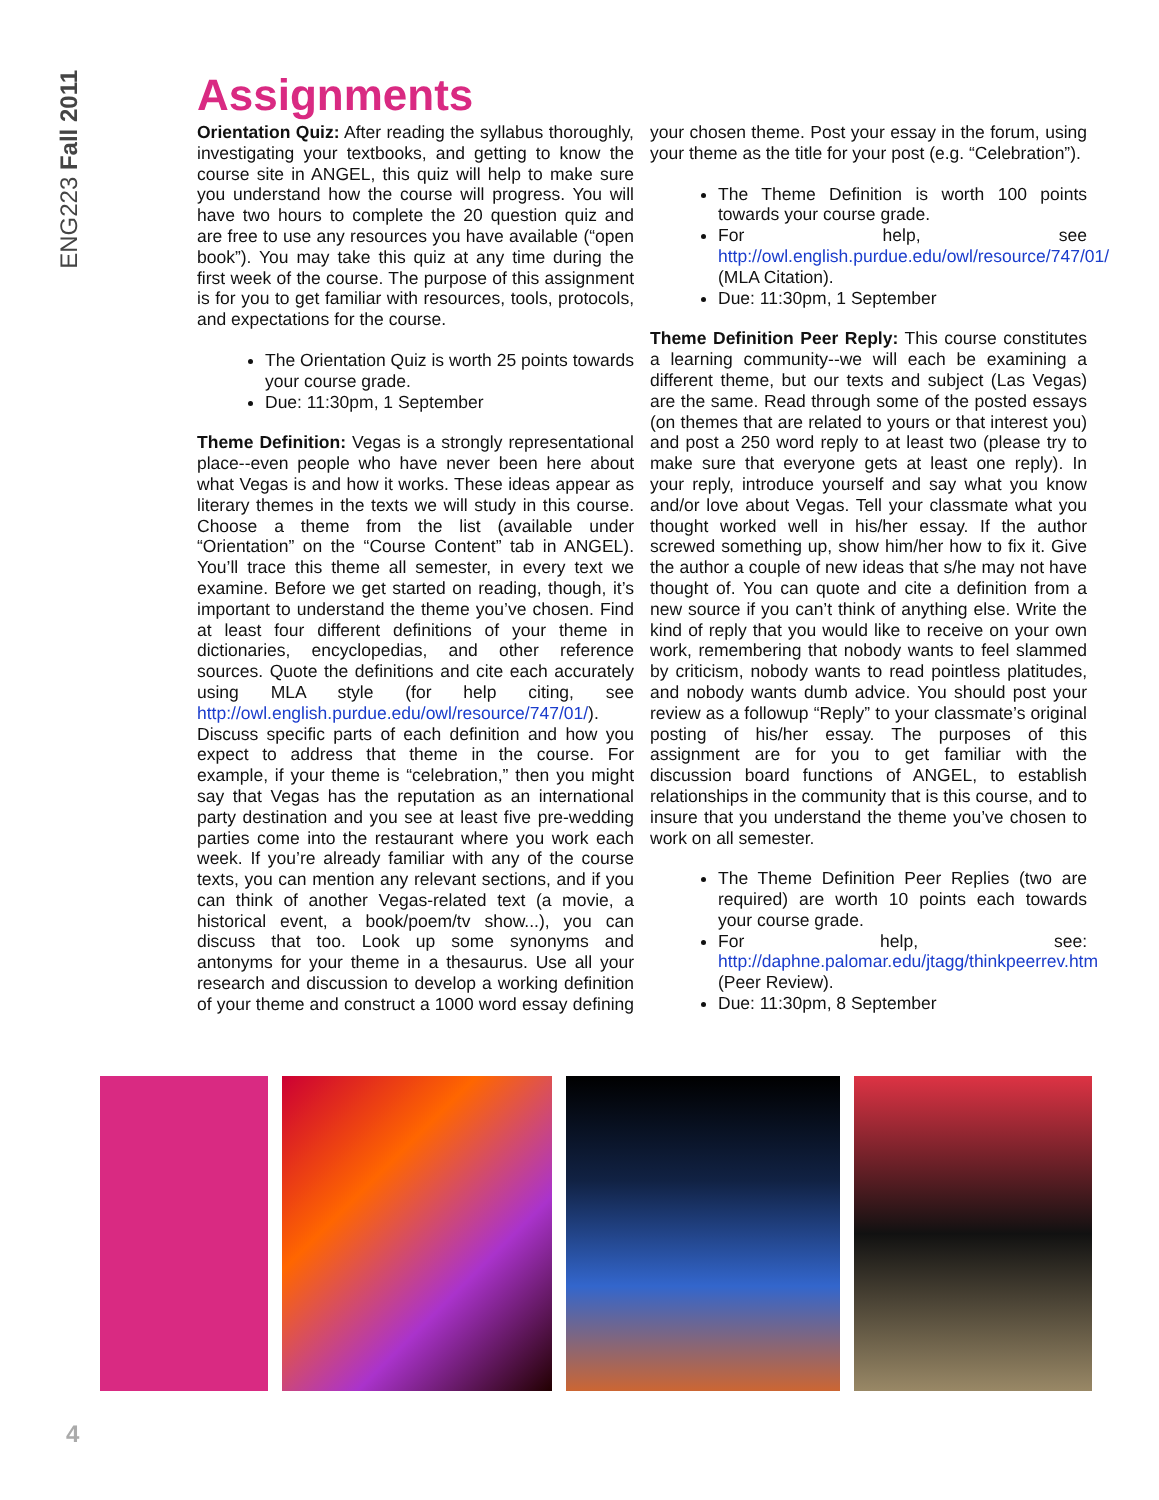ENG223 Fall 2011
Assignments
Orientation Quiz: After reading the syllabus thoroughly, investigating your textbooks, and getting to know the course site in ANGEL, this quiz will help to make sure you understand how the course will progress. You will have two hours to complete the 20 question quiz and are free to use any resources you have available (“open book”). You may take this quiz at any time during the first week of the course. The purpose of this assignment is for you to get familiar with resources, tools, protocols, and expectations for the course.
The Orientation Quiz is worth 25 points towards your course grade.
Due: 11:30pm, 1 September
Theme Definition: Vegas is a strongly representational place--even people who have never been here about what Vegas is and how it works. These ideas appear as literary themes in the texts we will study in this course. Choose a theme from the list (available under “Orientation” on the “Course Content” tab in ANGEL). You’ll trace this theme all semester, in every text we examine. Before we get started on reading, though, it’s important to understand the theme you’ve chosen. Find at least four different definitions of your theme in dictionaries, encyclopedias, and other reference sources. Quote the definitions and cite each accurately using MLA style (for help citing, see http://owl.english.purdue.edu/owl/resource/747/01/). Discuss specific parts of each definition and how you expect to address that theme in the course. For example, if your theme is “celebration,” then you might say that Vegas has the reputation as an international party destination and you see at least five pre-wedding parties come into the restaurant where you work each week. If you’re already familiar with any of the course texts, you can mention any relevant sections, and if you can think of another Vegas-related text (a movie, a historical event, a book/poem/tv show...), you can discuss that too. Look up some synonyms and antonyms for your theme in a thesaurus. Use all your research and discussion to develop a working definition of your theme and construct a 1000 word essay defining your chosen theme. Post your essay in the forum, using your theme as the title for your post (e.g. “Celebration”).
The Theme Definition is worth 100 points towards your course grade.
For help, see http://owl.english.purdue.edu/owl/resource/747/01/ (MLA Citation).
Due: 11:30pm, 1 September
Theme Definition Peer Reply: This course constitutes a learning community--we will each be examining a different theme, but our texts and subject (Las Vegas) are the same. Read through some of the posted essays (on themes that are related to yours or that interest you) and post a 250 word reply to at least two (please try to make sure that everyone gets at least one reply). In your reply, introduce yourself and say what you know and/or love about Vegas. Tell your classmate what you thought worked well in his/her essay. If the author screwed something up, show him/her how to fix it. Give the author a couple of new ideas that s/he may not have thought of. You can quote and cite a definition from a new source if you can’t think of anything else. Write the kind of reply that you would like to receive on your own work, remembering that nobody wants to feel slammed by criticism, nobody wants to read pointless platitudes, and nobody wants dumb advice. You should post your review as a followup “Reply” to your classmate’s original posting of his/her essay. The purposes of this assignment are for you to get familiar with the discussion board functions of ANGEL, to establish relationships in the community that is this course, and to insure that you understand the theme you’ve chosen to work on all semester.
The Theme Definition Peer Replies (two are required) are worth 10 points each towards your course grade.
For help, see: http://daphne.palomar.edu/jtagg/thinkpeerrev.htm (Peer Review).
Due: 11:30pm, 8 September
4